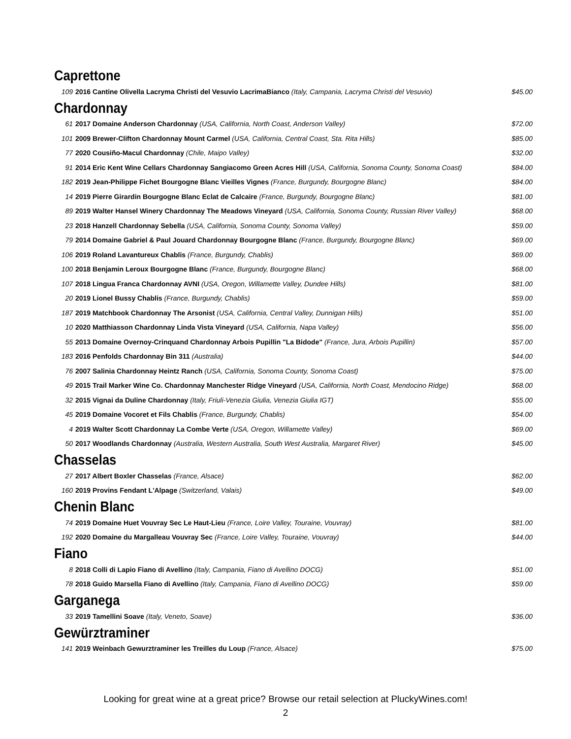Caprettone
| 109 | 2016 Cantine Olivella Lacryma Christi del Vesuvio LacrimaBianco (Italy, Campania, Lacryma Christi del Vesuvio) | $45.00 |
Chardonnay
| 61 | 2017 Domaine Anderson Chardonnay (USA, California, North Coast, Anderson Valley) | $72.00 |
| 101 | 2009 Brewer-Clifton Chardonnay Mount Carmel (USA, California, Central Coast, Sta. Rita Hills) | $85.00 |
| 77 | 2020 Cousiño-Macul Chardonnay (Chile, Maipo Valley) | $32.00 |
| 91 | 2014 Eric Kent Wine Cellars Chardonnay Sangiacomo Green Acres Hill (USA, California, Sonoma County, Sonoma Coast) | $84.00 |
| 182 | 2019 Jean-Philippe Fichet Bourgogne Blanc Vieilles Vignes (France, Burgundy, Bourgogne Blanc) | $84.00 |
| 14 | 2019 Pierre Girardin Bourgogne Blanc Eclat de Calcaire (France, Burgundy, Bourgogne Blanc) | $81.00 |
| 89 | 2019 Walter Hansel Winery Chardonnay The Meadows Vineyard (USA, California, Sonoma County, Russian River Valley) | $68.00 |
| 23 | 2018 Hanzell Chardonnay Sebella (USA, California, Sonoma County, Sonoma Valley) | $59.00 |
| 79 | 2014 Domaine Gabriel & Paul Jouard Chardonnay Bourgogne Blanc (France, Burgundy, Bourgogne Blanc) | $69.00 |
| 106 | 2019 Roland Lavantureux Chablis (France, Burgundy, Chablis) | $69.00 |
| 100 | 2018 Benjamin Leroux Bourgogne Blanc (France, Burgundy, Bourgogne Blanc) | $68.00 |
| 107 | 2018 Lingua Franca Chardonnay AVNI (USA, Oregon, Willamette Valley, Dundee Hills) | $81.00 |
| 20 | 2019 Lionel Bussy Chablis (France, Burgundy, Chablis) | $59.00 |
| 187 | 2019 Matchbook Chardonnay The Arsonist (USA, California, Central Valley, Dunnigan Hills) | $51.00 |
| 10 | 2020 Matthiasson Chardonnay Linda Vista Vineyard (USA, California, Napa Valley) | $56.00 |
| 55 | 2013 Domaine Overnoy-Crinquand Chardonnay Arbois Pupillin "La Bidode" (France, Jura, Arbois Pupillin) | $57.00 |
| 183 | 2016 Penfolds Chardonnay Bin 311 (Australia) | $44.00 |
| 76 | 2007 Salinia Chardonnay Heintz Ranch (USA, California, Sonoma County, Sonoma Coast) | $75.00 |
| 49 | 2015 Trail Marker Wine Co. Chardonnay Manchester Ridge Vineyard (USA, California, North Coast, Mendocino Ridge) | $68.00 |
| 32 | 2015 Vignai da Duline Chardonnay (Italy, Friuli-Venezia Giulia, Venezia Giulia IGT) | $55.00 |
| 45 | 2019 Domaine Vocoret et Fils Chablis (France, Burgundy, Chablis) | $54.00 |
| 4 | 2019 Walter Scott Chardonnay La Combe Verte (USA, Oregon, Willamette Valley) | $69.00 |
| 50 | 2017 Woodlands Chardonnay (Australia, Western Australia, South West Australia, Margaret River) | $45.00 |
Chasselas
| 27 | 2017 Albert Boxler Chasselas (France, Alsace) | $62.00 |
| 160 | 2019 Provins Fendant L'Alpage (Switzerland, Valais) | $49.00 |
Chenin Blanc
| 74 | 2019 Domaine Huet Vouvray Sec Le Haut-Lieu (France, Loire Valley, Touraine, Vouvray) | $81.00 |
| 192 | 2020 Domaine du Margalleau Vouvray Sec (France, Loire Valley, Touraine, Vouvray) | $44.00 |
Fiano
| 8 | 2018 Colli di Lapio Fiano di Avellino (Italy, Campania, Fiano di Avellino DOCG) | $51.00 |
| 78 | 2018 Guido Marsella Fiano di Avellino (Italy, Campania, Fiano di Avellino DOCG) | $59.00 |
Garganega
| 33 | 2019 Tamellini Soave (Italy, Veneto, Soave) | $36.00 |
Gewürztraminer
| 141 | 2019 Weinbach Gewurztraminer les Treilles du Loup (France, Alsace) | $75.00 |
Looking for great wine at a great price? Browse our retail selection at PluckyWines.com!
2